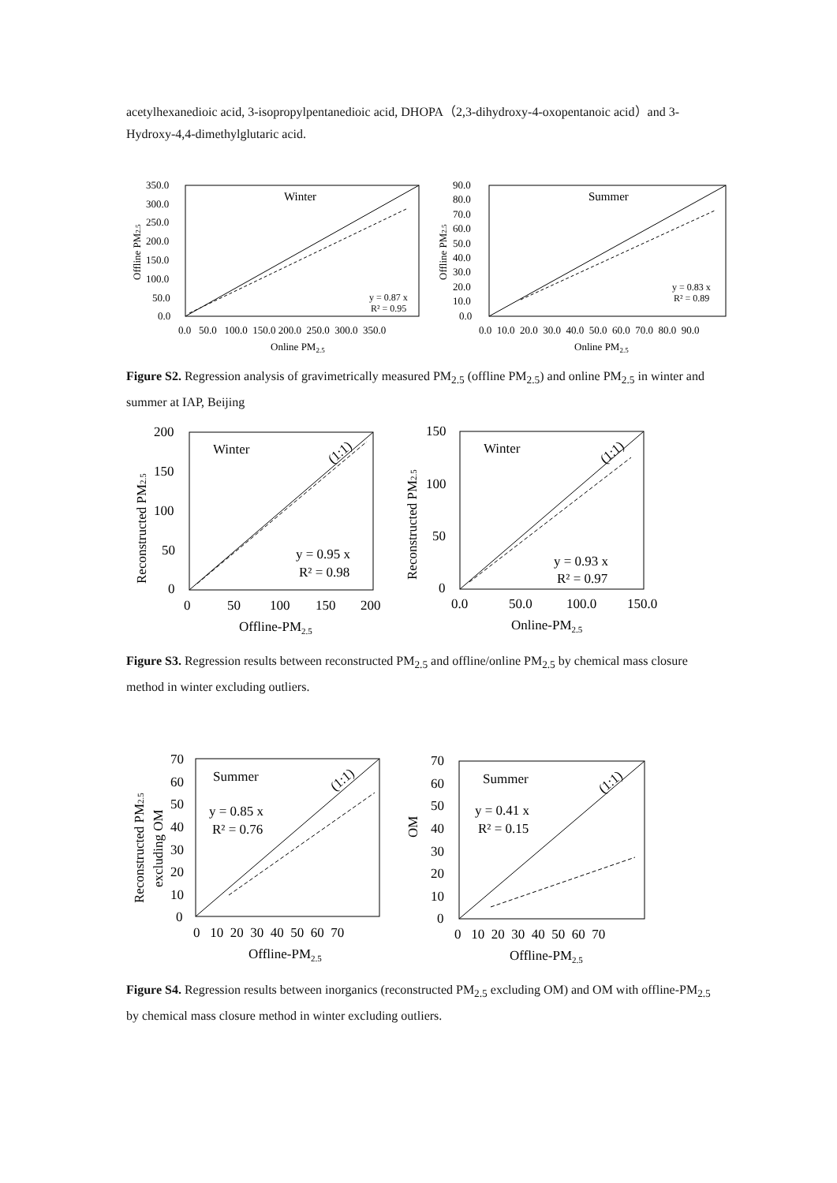acetylhexanedioic acid, 3-isopropylpentanedioic acid, DHOPA（2,3-dihydroxy-4-oxopentanoic acid）and 3-Hydroxy-4,4-dimethylglutaric acid.
Winter
y = 0.87 x
R² = 0.95
350.0
300.0
250.0
200.0
150.0
100.0
50.0
0.0
0.0 50.0 100.0 150.0 200.0 250.0 300.0 350.0
Online PM2.5
Offline PM2.5
Summer
y = 0.83 x
R² = 0.89
90.0
80.0
70.0
60.0
50.0
40.0
30.0
20.0
10.0
0.0
0.0 10.0 20.0 30.0 40.0 50.0 60.0 70.0 80.0 90.0
Online PM2.5
Offline PM2.5
Figure S2. Regression analysis of gravimetrically measured PM<sub>2.5</sub> (offline PM<sub>2.5</sub>) and online PM<sub>2.5</sub> in winter and summer at IAP, Beijing
Winter
(1:1)
y = 0.95 x
R² = 0.98
200
150
100
50
0
0
50
100
150
200
Offline-PM2.5
Reconstructed PM2.5
Winter
(1:1)
y = 0.93 x
R² = 0.97
150
100
50
0
0.0
50.0
100.0
150.0
Online-PM2.5
Reconstructed PM2.5
Figure S3. Regression results between reconstructed PM<sub>2.5</sub> and offline/online PM<sub>2.5</sub> by chemical mass closure method in winter excluding outliers.
Summer
(1:1)
y = 0.85 x
R² = 0.76
70
60
50
40
30
20
10
0
0 10 20 30 40 50 60 70
Offline-PM2.5
Reconstructed PM2.5
excluding OM
Summer
(1:1)
y = 0.41 x
R² = 0.15
70
60
50
40
30
20
10
0
0 10 20 30 40 50 60 70
Offline-PM2.5
OM
Figure S4. Regression results between inorganics (reconstructed PM<sub>2.5</sub> excluding OM) and OM with offline-PM<sub>2.5</sub> by chemical mass closure method in winter excluding outliers.